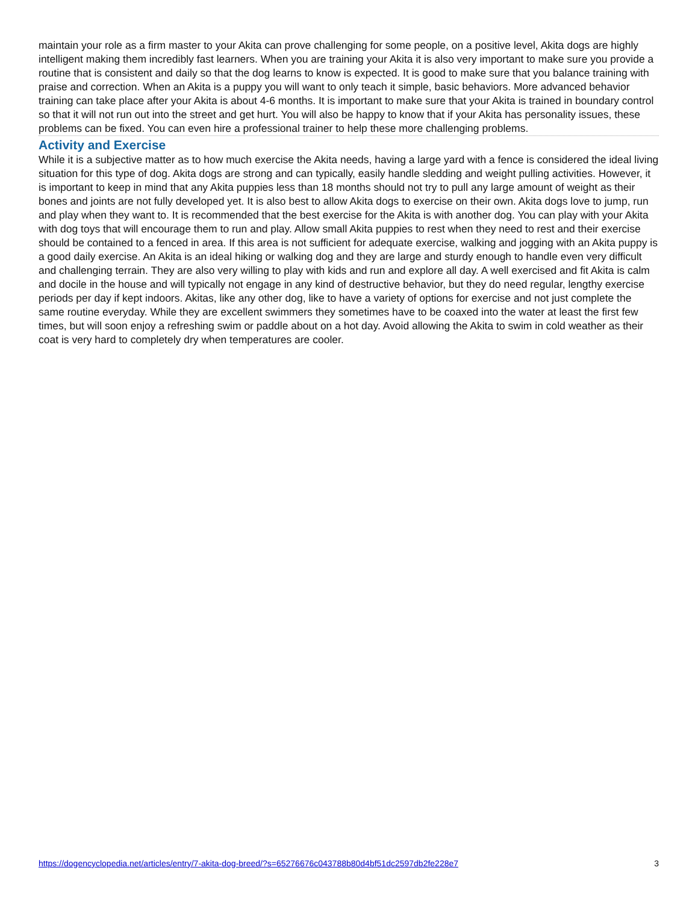maintain your role as a firm master to your Akita can prove challenging for some people, on a positive level, Akita dogs are highly intelligent making them incredibly fast learners. When you are training your Akita it is also very important to make sure you provide a routine that is consistent and daily so that the dog learns to know is expected. It is good to make sure that you balance training with praise and correction. When an Akita is a puppy you will want to only teach it simple, basic behaviors. More advanced behavior training can take place after your Akita is about 4-6 months. It is important to make sure that your Akita is trained in boundary control so that it will not run out into the street and get hurt. You will also be happy to know that if your Akita has personality issues, these problems can be fixed. You can even hire a professional trainer to help these more challenging problems.
Activity and Exercise
While it is a subjective matter as to how much exercise the Akita needs, having a large yard with a fence is considered the ideal living situation for this type of dog. Akita dogs are strong and can typically, easily handle sledding and weight pulling activities. However, it is important to keep in mind that any Akita puppies less than 18 months should not try to pull any large amount of weight as their bones and joints are not fully developed yet. It is also best to allow Akita dogs to exercise on their own. Akita dogs love to jump, run and play when they want to. It is recommended that the best exercise for the Akita is with another dog. You can play with your Akita with dog toys that will encourage them to run and play. Allow small Akita puppies to rest when they need to rest and their exercise should be contained to a fenced in area. If this area is not sufficient for adequate exercise, walking and jogging with an Akita puppy is a good daily exercise. An Akita is an ideal hiking or walking dog and they are large and sturdy enough to handle even very difficult and challenging terrain. They are also very willing to play with kids and run and explore all day. A well exercised and fit Akita is calm and docile in the house and will typically not engage in any kind of destructive behavior, but they do need regular, lengthy exercise periods per day if kept indoors. Akitas, like any other dog, like to have a variety of options for exercise and not just complete the same routine everyday. While they are excellent swimmers they sometimes have to be coaxed into the water at least the first few times, but will soon enjoy a refreshing swim or paddle about on a hot day. Avoid allowing the Akita to swim in cold weather as their coat is very hard to completely dry when temperatures are cooler.
https://dogencyclopedia.net/articles/entry/7-akita-dog-breed/?s=65276676c043788b80d4bf51dc2597db2fe228e7 3